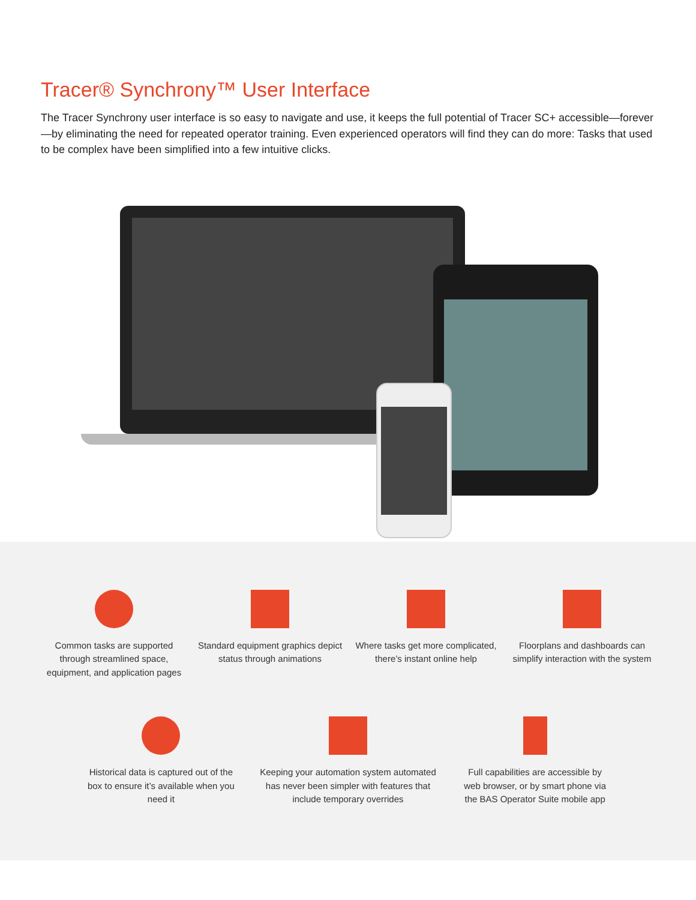Tracer® Synchrony™ User Interface
The Tracer Synchrony user interface is so easy to navigate and use, it keeps the full potential of Tracer SC+ accessible—forever—by eliminating the need for repeated operator training. Even experienced operators will find they can do more: Tasks that used to be complex have been simplified into a few intuitive clicks.
Common tasks are supported through streamlined space, equipment, and application pages
Standard equipment graphics depict status through animations
Where tasks get more complicated, there’s instant online help
Floorplans and dashboards can simplify interaction with the system
Historical data is captured out of the box to ensure it’s available when you need it
Keeping your automation system automated has never been simpler with features that include temporary overrides
Full capabilities are accessible by web browser, or by smart phone via the BAS Operator Suite mobile app